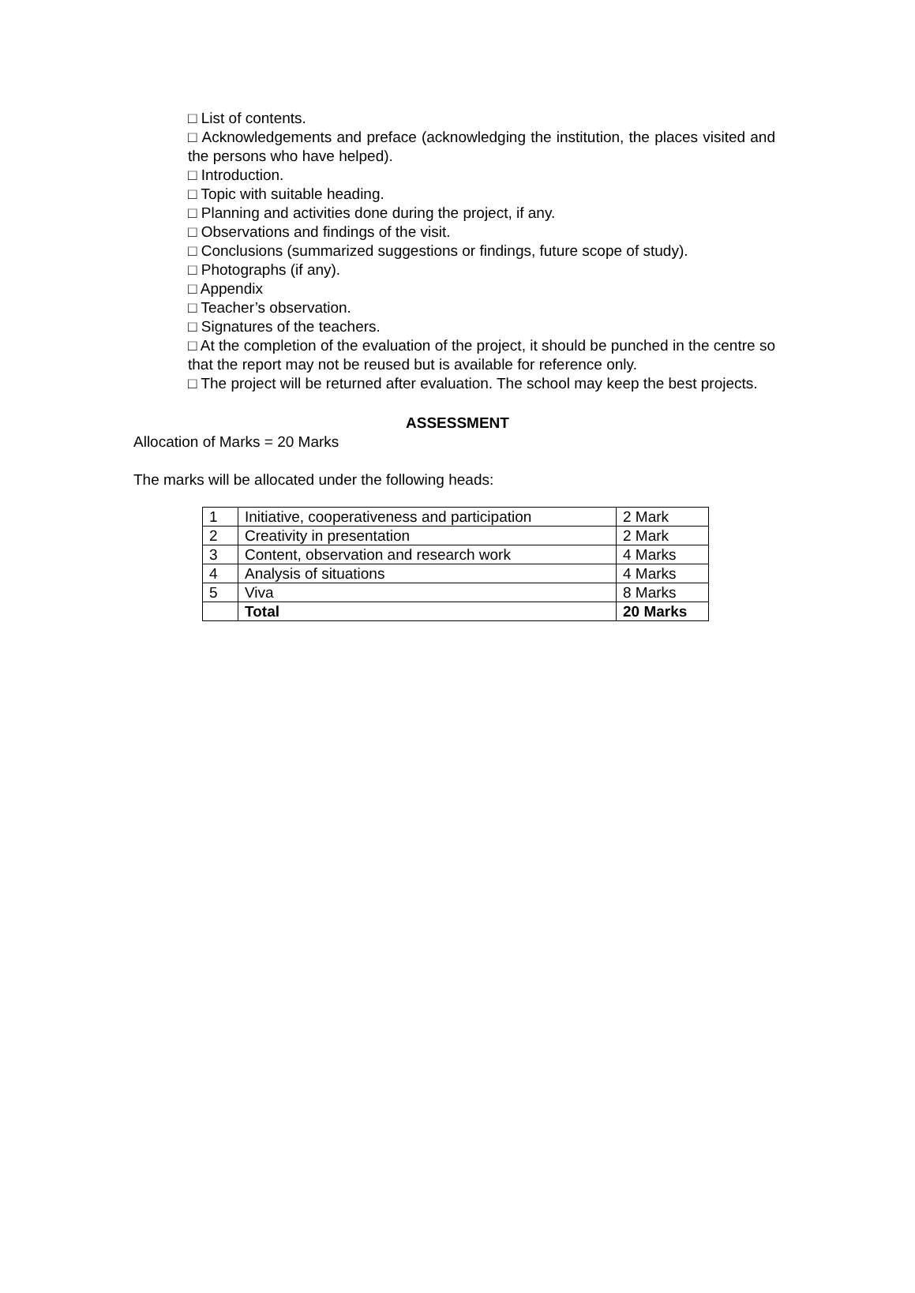□ List of contents.
□ Acknowledgements and preface (acknowledging the institution, the places visited and the persons who have helped).
□ Introduction.
□ Topic with suitable heading.
□ Planning and activities done during the project, if any.
□ Observations and findings of the visit.
□ Conclusions (summarized suggestions or findings, future scope of study).
□ Photographs (if any).
□ Appendix
□ Teacher’s observation.
□ Signatures of the teachers.
□ At the completion of the evaluation of the project, it should be punched in the centre so that the report may not be reused but is available for reference only.
□ The project will be returned after evaluation. The school may keep the best projects.
ASSESSMENT
Allocation of Marks = 20 Marks
The marks will be allocated under the following heads:
| 1 | Initiative, cooperativeness and participation | 2 Mark |
| 2 | Creativity in presentation | 2 Mark |
| 3 | Content, observation and research work | 4 Marks |
| 4 | Analysis of situations | 4 Marks |
| 5 | Viva | 8 Marks |
| | Total | 20 Marks |